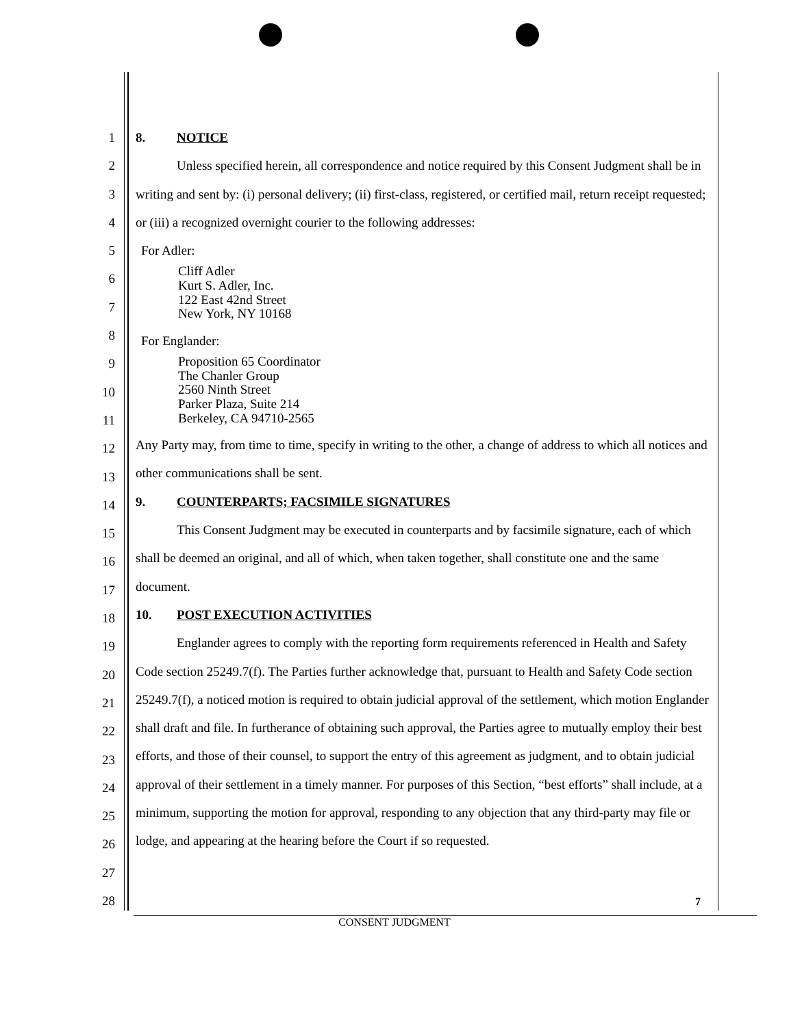1
2
3
4
5
6
7
8
9
10
11
12
13
14
15
16
17
18
19
20
21
22
23
24
25
26
27
28
8. NOTICE
Unless specified herein, all correspondence and notice required by this Consent Judgment shall be in writing and sent by: (i) personal delivery; (ii) first-class, registered, or certified mail, return receipt requested; or (iii) a recognized overnight courier to the following addresses:
For Adler:
Cliff Adler
Kurt S. Adler, Inc.
122 East 42nd Street
New York, NY 10168
For Englander:
Proposition 65 Coordinator
The Chanler Group
2560 Ninth Street
Parker Plaza, Suite 214
Berkeley, CA 94710-2565
Any Party may, from time to time, specify in writing to the other, a change of address to which all notices and other communications shall be sent.
9. COUNTERPARTS; FACSIMILE SIGNATURES
This Consent Judgment may be executed in counterparts and by facsimile signature, each of which shall be deemed an original, and all of which, when taken together, shall constitute one and the same document.
10. POST EXECUTION ACTIVITIES
Englander agrees to comply with the reporting form requirements referenced in Health and Safety Code section 25249.7(f). The Parties further acknowledge that, pursuant to Health and Safety Code section 25249.7(f), a noticed motion is required to obtain judicial approval of the settlement, which motion Englander shall draft and file. In furtherance of obtaining such approval, the Parties agree to mutually employ their best efforts, and those of their counsel, to support the entry of this agreement as judgment, and to obtain judicial approval of their settlement in a timely manner. For purposes of this Section, “best efforts” shall include, at a minimum, supporting the motion for approval, responding to any objection that any third-party may file or lodge, and appearing at the hearing before the Court if so requested.
7
CONSENT JUDGMENT